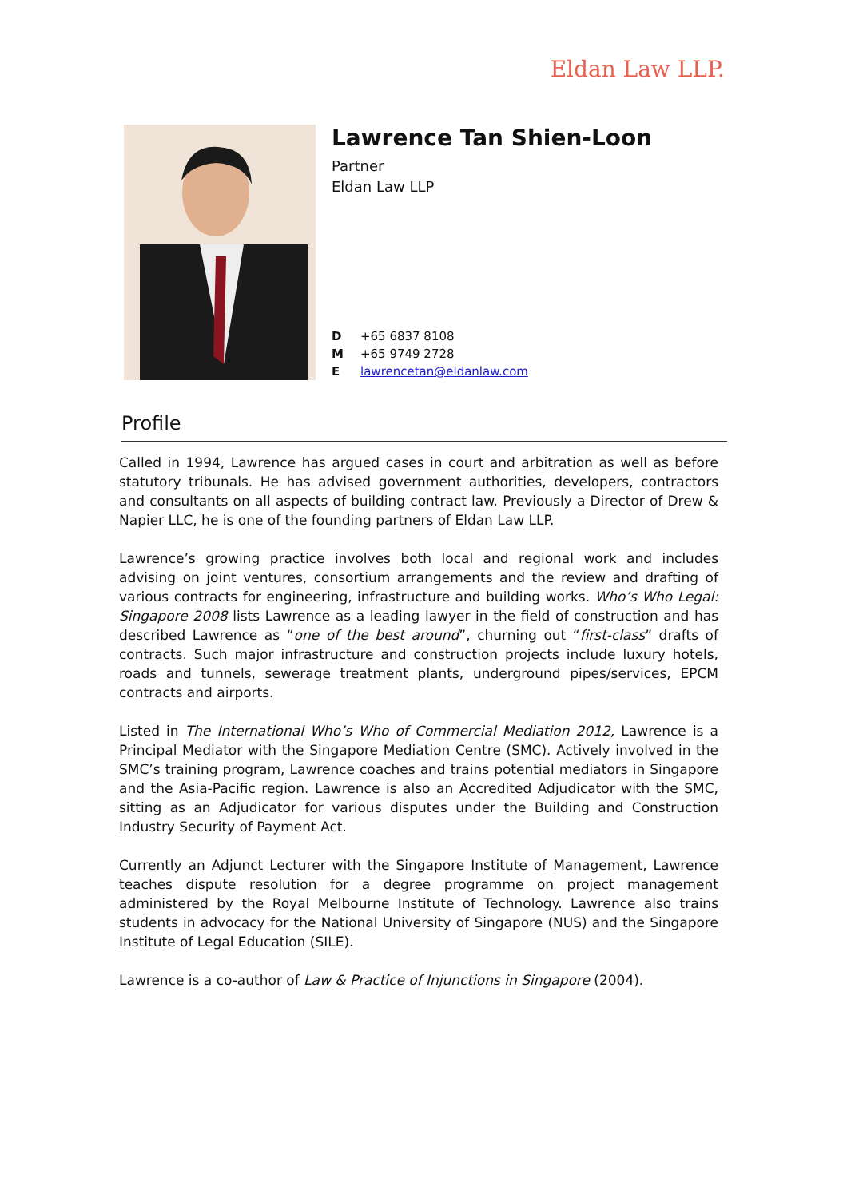Eldan Law LLP.
Lawrence Tan Shien-Loon
Partner
Eldan Law LLP
D +65 6837 8108
M +65 9749 2728
Elawrencetan@eldanlaw.com
Profile
Called in 1994, Lawrence has argued cases in court and arbitration as well as before statutory tribunals. He has advised government authorities, developers, contractors and consultants on all aspects of building contract law. Previously a Director of Drew & Napier LLC, he is one of the founding partners of Eldan Law LLP.
Lawrence’s growing practice involves both local and regional work and includes advising on joint ventures, consortium arrangements and the review and drafting of various contracts for engineering, infrastructure and building works. Who’s Who Legal: Singapore 2008 lists Lawrence as a leading lawyer in the field of construction and has described Lawrence as “one of the best around”, churning out “first-class” drafts of contracts. Such major infrastructure and construction projects include luxury hotels, roads and tunnels, sewerage treatment plants, underground pipes/services, EPCM contracts and airports.
Listed in The International Who’s Who of Commercial Mediation 2012, Lawrence is a Principal Mediator with the Singapore Mediation Centre (SMC). Actively involved in the SMC’s training program, Lawrence coaches and trains potential mediators in Singapore and the Asia-Pacific region. Lawrence is also an Accredited Adjudicator with the SMC, sitting as an Adjudicator for various disputes under the Building and Construction Industry Security of Payment Act.
Currently an Adjunct Lecturer with the Singapore Institute of Management, Lawrence teaches dispute resolution for a degree programme on project management administered by the Royal Melbourne Institute of Technology. Lawrence also trains students in advocacy for the National University of Singapore (NUS) and the Singapore Institute of Legal Education (SILE).
Lawrence is a co-author of Law & Practice of Injunctions in Singapore (2004).